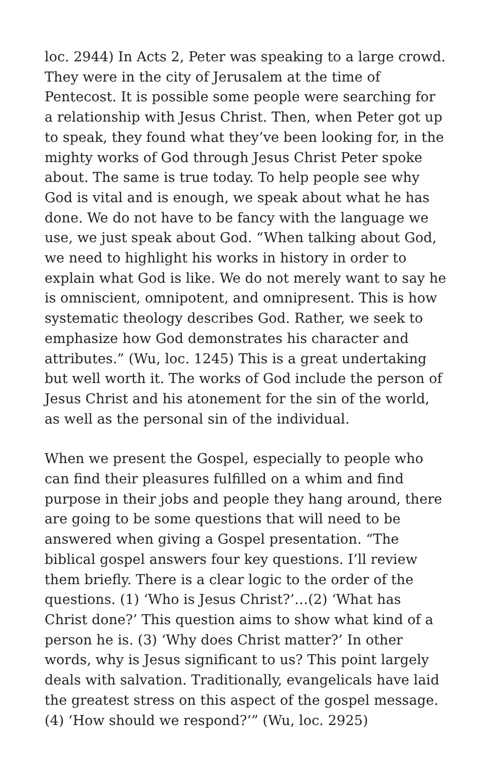loc. 2944) In Acts 2, Peter was speaking to a large crowd. They were in the city of Jerusalem at the time of Pentecost. It is possible some people were searching for a relationship with Jesus Christ. Then, when Peter got up to speak, they found what they’ve been looking for, in the mighty works of God through Jesus Christ Peter spoke about. The same is true today. To help people see why God is vital and is enough, we speak about what he has done. We do not have to be fancy with the language we use, we just speak about God. “When talking about God, we need to highlight his works in history in order to explain what God is like. We do not merely want to say he is omniscient, omnipotent, and omnipresent. This is how systematic theology describes God. Rather, we seek to emphasize how God demonstrates his character and attributes.” (Wu, loc. 1245) This is a great undertaking but well worth it. The works of God include the person of Jesus Christ and his atonement for the sin of the world, as well as the personal sin of the individual.
When we present the Gospel, especially to people who can find their pleasures fulfilled on a whim and find purpose in their jobs and people they hang around, there are going to be some questions that will need to be answered when giving a Gospel presentation. “The biblical gospel answers four key questions. I’ll review them briefly. There is a clear logic to the order of the questions. (1) ‘Who is Jesus Christ?’…(2) ‘What has Christ done?’ This question aims to show what kind of a person he is. (3) ‘Why does Christ matter?’ In other words, why is Jesus significant to us? This point largely deals with salvation. Traditionally, evangelicals have laid the greatest stress on this aspect of the gospel message. (4) ‘How should we respond?’” (Wu, loc. 2925)